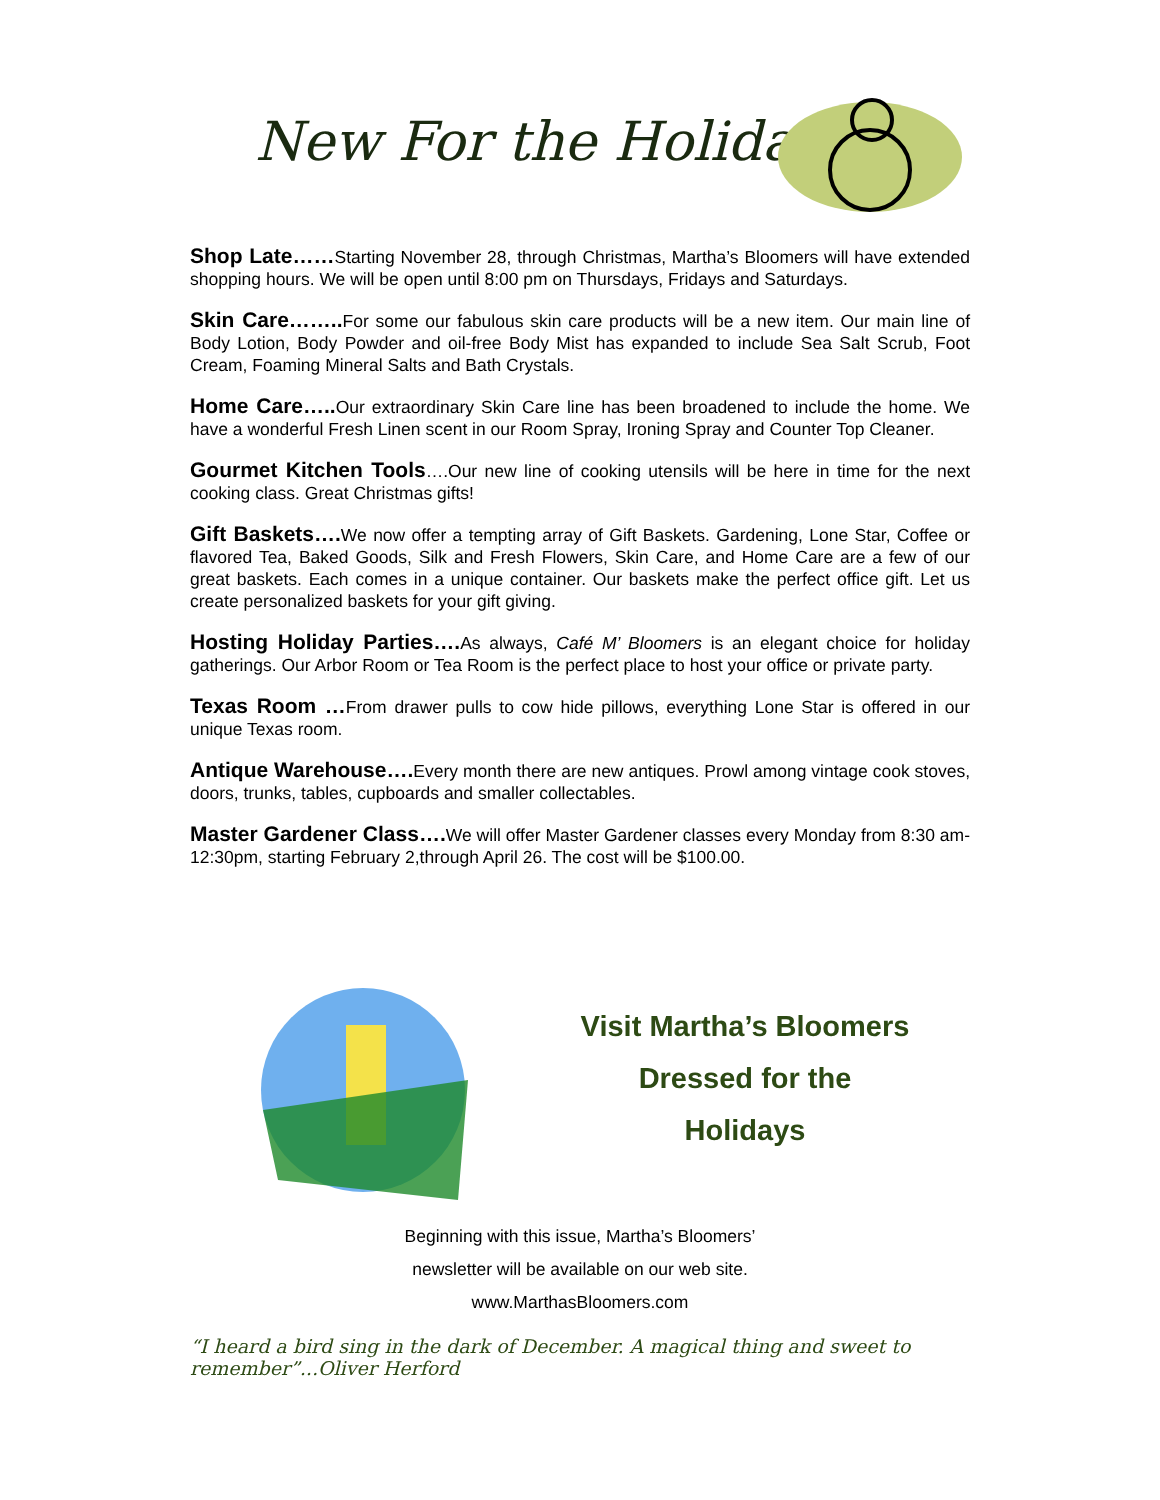New For the Holidays
Shop Late……Starting November 28, through Christmas, Martha’s Bloomers will have extended shopping hours. We will be open until 8:00 pm on Thursdays, Fridays and Saturdays.
Skin Care…….. For some our fabulous skin care products will be a new item. Our main line of Body Lotion, Body Powder and oil-free Body Mist has expanded to include Sea Salt Scrub, Foot Cream, Foaming Mineral Salts and Bath Crystals.
Home Care….. Our extraordinary Skin Care line has been broadened to include the home. We have a wonderful Fresh Linen scent in our Room Spray, Ironing Spray and Counter Top Cleaner.
Gourmet Kitchen Tools….Our new line of cooking utensils will be here in time for the next cooking class. Great Christmas gifts!
Gift Baskets…. We now offer a tempting array of Gift Baskets. Gardening, Lone Star, Coffee or flavored Tea, Baked Goods, Silk and Fresh Flowers, Skin Care, and Home Care are a few of our great baskets. Each comes in a unique container. Our baskets make the perfect office gift. Let us create personalized baskets for your gift giving.
Hosting Holiday Parties…. As always, Café M’ Bloomers is an elegant choice for holiday gatherings. Our Arbor Room or Tea Room is the perfect place to host your office or private party.
Texas Room …From drawer pulls to cow hide pillows, everything Lone Star is offered in our unique Texas room.
Antique Warehouse…. Every month there are new antiques. Prowl among vintage cook stoves, doors, trunks, tables, cupboards and smaller collectables.
Master Gardener Class…. We will offer Master Gardener classes every Monday from 8:30 am-12:30pm, starting February 2,through April 26. The cost will be $100.00.
Visit Martha’s Bloomers
Dressed for the
Holidays
Beginning with this issue, Martha’s Bloomers’
newsletter will be available on our web site.
www.MarthasBloomers.com
“I heard a bird sing in the dark of December. A magical thing and sweet to remember”...Oliver Herford